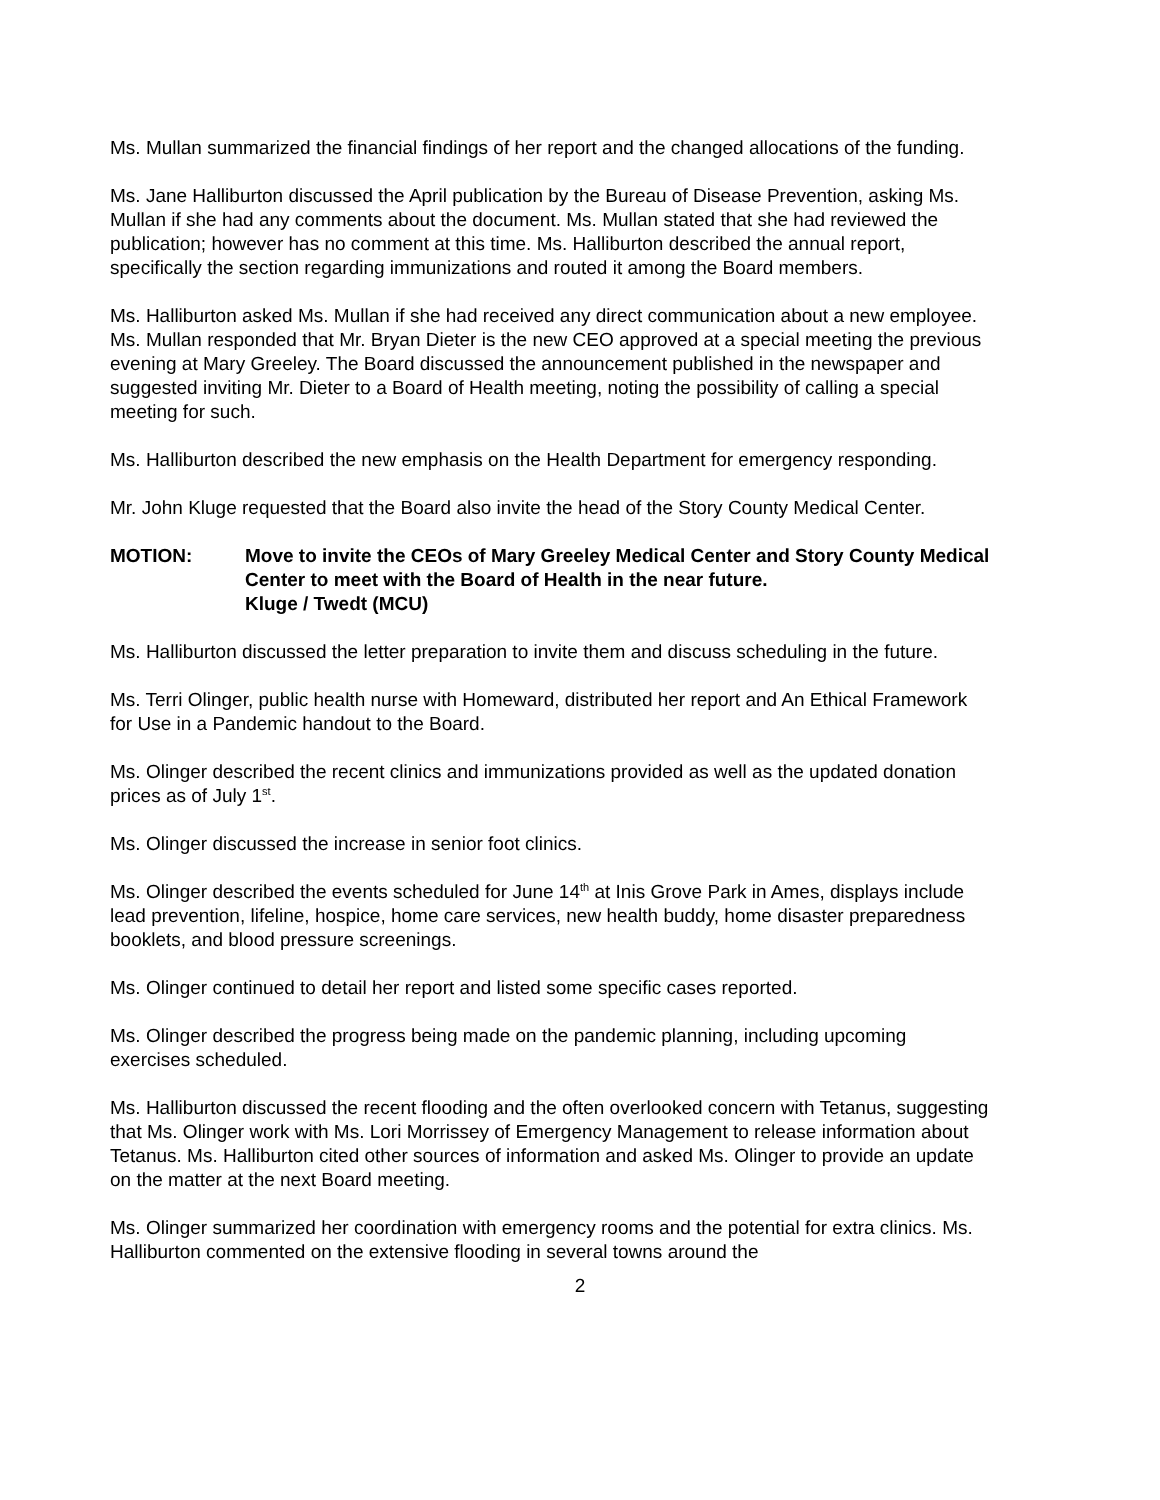Ms. Mullan summarized the financial findings of her report and the changed allocations of the funding.
Ms. Jane Halliburton discussed the April publication by the Bureau of Disease Prevention, asking Ms. Mullan if she had any comments about the document. Ms. Mullan stated that she had reviewed the publication; however has no comment at this time. Ms. Halliburton described the annual report, specifically the section regarding immunizations and routed it among the Board members.
Ms. Halliburton asked Ms. Mullan if she had received any direct communication about a new employee. Ms. Mullan responded that Mr. Bryan Dieter is the new CEO approved at a special meeting the previous evening at Mary Greeley. The Board discussed the announcement published in the newspaper and suggested inviting Mr. Dieter to a Board of Health meeting, noting the possibility of calling a special meeting for such.
Ms. Halliburton described the new emphasis on the Health Department for emergency responding.
Mr. John Kluge requested that the Board also invite the head of the Story County Medical Center.
MOTION: Move to invite the CEOs of Mary Greeley Medical Center and Story County Medical Center to meet with the Board of Health in the near future.
Kluge / Twedt (MCU)
Ms. Halliburton discussed the letter preparation to invite them and discuss scheduling in the future.
Ms. Terri Olinger, public health nurse with Homeward, distributed her report and An Ethical Framework for Use in a Pandemic handout to the Board.
Ms. Olinger described the recent clinics and immunizations provided as well as the updated donation prices as of July 1<sup>st</sup>.
Ms. Olinger discussed the increase in senior foot clinics.
Ms. Olinger described the events scheduled for June 14<sup>th</sup> at Inis Grove Park in Ames, displays include lead prevention, lifeline, hospice, home care services, new health buddy, home disaster preparedness booklets, and blood pressure screenings.
Ms. Olinger continued to detail her report and listed some specific cases reported.
Ms. Olinger described the progress being made on the pandemic planning, including upcoming exercises scheduled.
Ms. Halliburton discussed the recent flooding and the often overlooked concern with Tetanus, suggesting that Ms. Olinger work with Ms. Lori Morrissey of Emergency Management to release information about Tetanus. Ms. Halliburton cited other sources of information and asked Ms. Olinger to provide an update on the matter at the next Board meeting.
Ms. Olinger summarized her coordination with emergency rooms and the potential for extra clinics. Ms. Halliburton commented on the extensive flooding in several towns around the
2